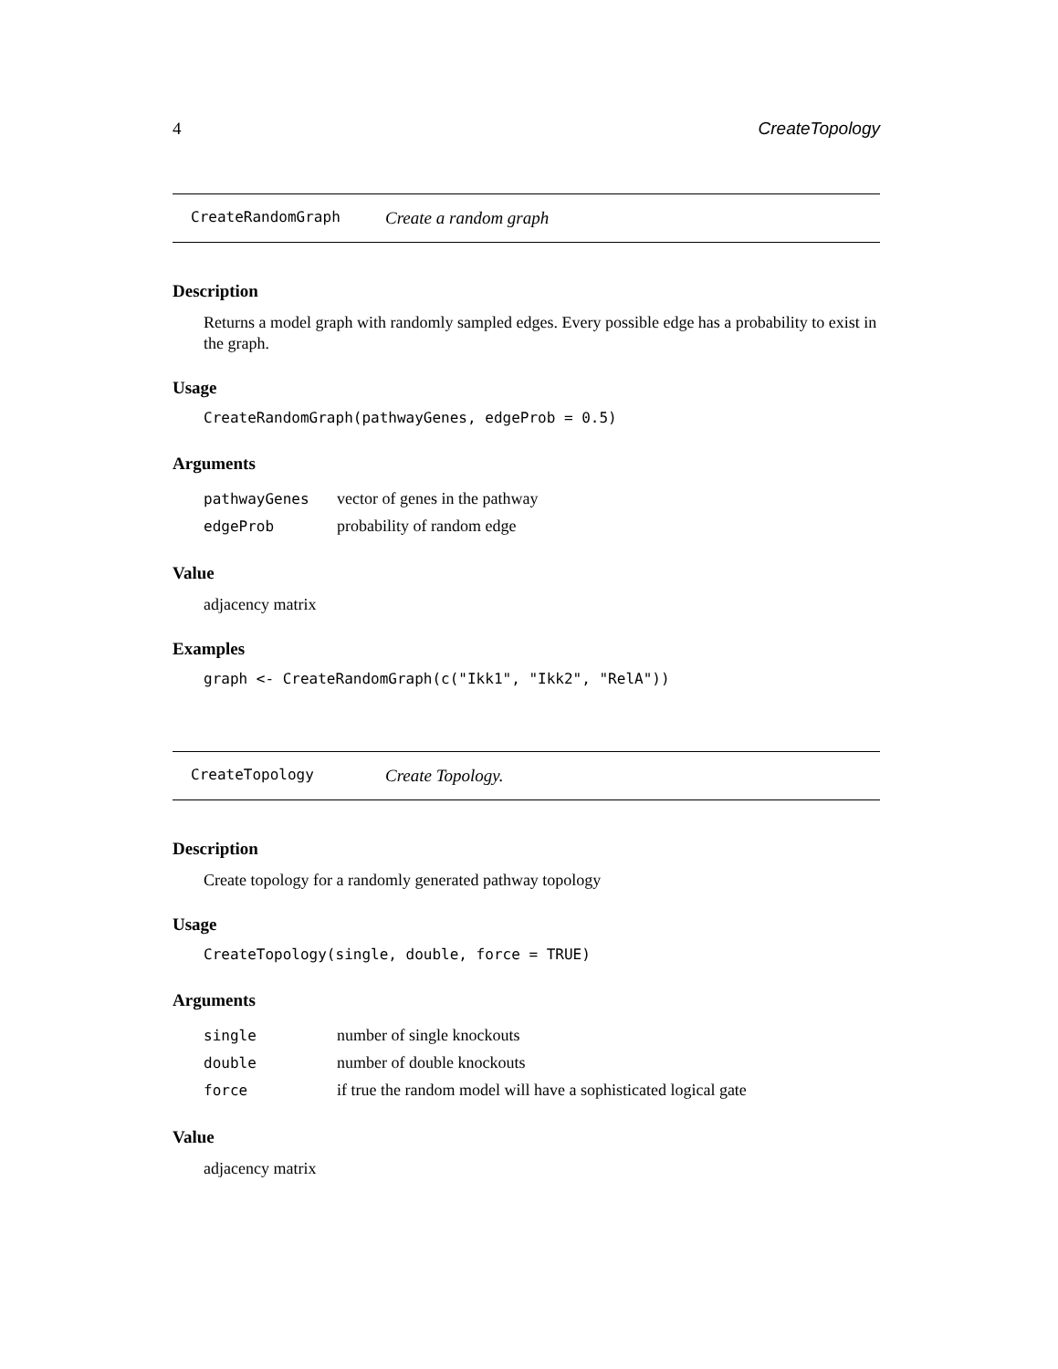4 CreateTopology
CreateRandomGraph Create a random graph
Description
Returns a model graph with randomly sampled edges. Every possible edge has a probability to exist in the graph.
Usage
CreateRandomGraph(pathwayGenes, edgeProb = 0.5)
Arguments
| pathwayGenes | vector of genes in the pathway |
| edgeProb | probability of random edge |
Value
adjacency matrix
Examples
graph <- CreateRandomGraph(c("Ikk1", "Ikk2", "RelA"))
CreateTopology Create Topology.
Description
Create topology for a randomly generated pathway topology
Usage
CreateTopology(single, double, force = TRUE)
Arguments
| single | number of single knockouts |
| double | number of double knockouts |
| force | if true the random model will have a sophisticated logical gate |
Value
adjacency matrix